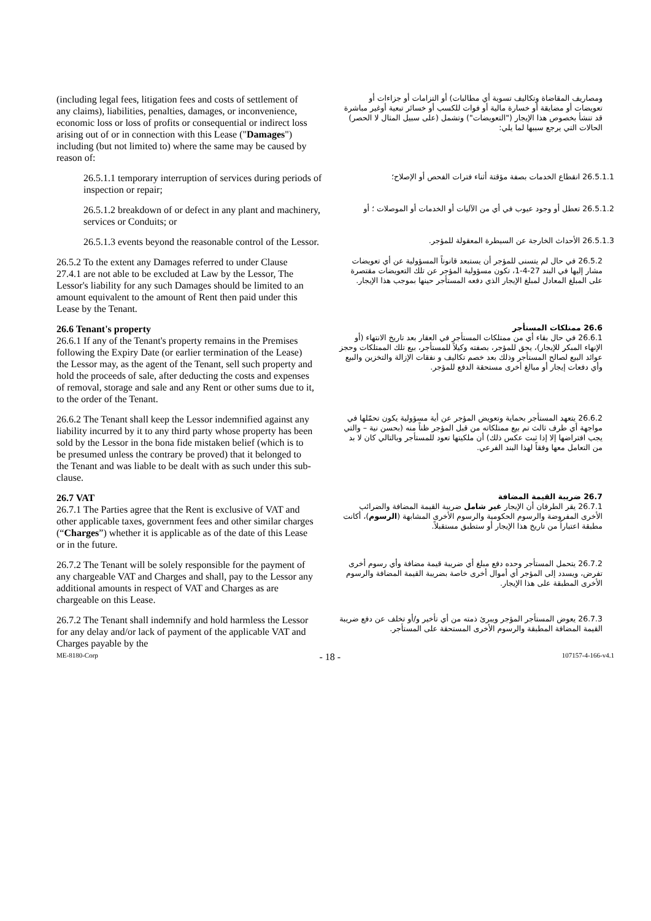(including legal fees, litigation fees and costs of settlement of any claims), liabilities, penalties, damages, or inconvenience, economic loss or loss of profits or consequential or indirect loss arising out of or in connection with this Lease ("Damages") including (but not limited to) where the same may be caused by reason of:
ومصاريف المقاضاة وتكاليف تسوية أي مطالبات) أو التزامات أو جزاءات أو تعويضات أو مضايقة أو خسارة مالية أو فوات للكسب أو خسائر تبعية أوغير مباشرة قد تنشأ بخصوص هذا الإيجار ("التعويضات") وتشمل (على سبيل المثال لا الحصر) الحالات التي يرجع سببها لما يلي:
26.5.1.1 temporary interruption of services during periods of inspection or repair;
26.5.1.1 انقطاع الخدمات بصفة مؤقتة أثناء فترات الفحص أو الإصلاح؛
26.5.1.2 breakdown of or defect in any plant and machinery, services or Conduits; or
26.5.1.2 تعطل أو وجود عيوب في أي من الآليات أو الخدمات أو الموصلات ؛ أو
26.5.1.3 events beyond the reasonable control of the Lessor.
26.5.1.3 الأحداث الخارجة عن السيطرة المعقولة للمؤجر.
26.5.2 To the extent any Damages referred to under Clause 27.4.1 are not able to be excluded at Law by the Lessor, The Lessor's liability for any such Damages should be limited to an amount equivalent to the amount of Rent then paid under this Lease by the Tenant.
26.5.2 في حال لم يتسنى للمؤجر أن يستبعد قانوناً المسؤولية عن أي تعويضات مشار إليها في البند 27-4-1، تكون مسؤولية المؤجر عن تلك التعويضات مقتصرة على المبلغ المعادل لمبلغ الإيجار الذي دفعه المستأجر حينها بموجب هذا الإيجار.
26.6 Tenant's property
26.6.1 If any of the Tenant's property remains in the Premises following the Expiry Date (or earlier termination of the Lease) the Lessor may, as the agent of the Tenant, sell such property and hold the proceeds of sale, after deducting the costs and expenses of removal, storage and sale and any Rent or other sums due to it, to the order of the Tenant.
26.6 ممتلكات المستأجر
26.6.1 في حال بقاء أي من ممتلكات المستأجر في العقار بعد تاريخ الانتهاء (أو الإنهاء المبكر للإيجار)، يحق للمؤجر، بصفته وكيلاً للمستأجر، بيع تلك الممتلكات وحجز عوائد البيع لصالح المستأجر وذلك بعد خصم تكاليف و نفقات الإزالة والتخزين والبيع وأي دفعات إيجار أو مبالغ أخرى مستحقة الدفع للمؤجر.
26.6.2 The Tenant shall keep the Lessor indemnified against any liability incurred by it to any third party whose property has been sold by the Lessor in the bona fide mistaken belief (which is to be presumed unless the contrary be proved) that it belonged to the Tenant and was liable to be dealt with as such under this sub-clause.
26.6.2 يتعهد المستأجر بحماية وتعويض المؤجر عن أية مسؤولية يكون تحمّلها في مواجهة أي طرف ثالث تم بيع ممتلكاته من قبل المؤجر ظناً منه (بحسن نية – والتي يجب افتراضها إلا إذا ثبت عكس ذلك) أن ملكيتها تعود للمستأجر وبالتالي كان لا بد من التعامل معها وفقاً لهذا البند الفرعي.
26.7 VAT
26.7.1 The Parties agree that the Rent is exclusive of VAT and other applicable taxes, government fees and other similar charges (“Charges”) whether it is applicable as of the date of this Lease or in the future.
26.7 ضريبة القيمة المضافة
26.7.1 يقر الطرفان أن الإيجار غير شامل ضريبة القيمة المضافة والضرائب الأخرى المفروضة والرسوم الحكومية والرسوم الأخرى المشابهة (الرسوم)، أكانت مطبقة اعتباراً من تاريخ هذا الإيجار أو ستطبق مستقبلاً.
26.7.2 The Tenant will be solely responsible for the payment of any chargeable VAT and Charges and shall, pay to the Lessor any additional amounts in respect of VAT and Charges as are chargeable on this Lease.
26.7.2 يتحمل المستأجر وحده دفع مبلغ أي ضريبة قيمة مضافة وأي رسوم أخرى تفرض، ويسدد إلى المؤجر أي أموال أخرى خاصة بضريبة القيمة المضافة والرسوم الأخرى المطبقة على هذا الإيجار.
26.7.2 The Tenant shall indemnify and hold harmless the Lessor for any delay and/or lack of payment of the applicable VAT and Charges payable by the
26.7.3 يعوض المستأجر المؤجر ويبرئ ذمته من أي تأخير و/أو تخلف عن دفع ضريبة القيمة المضافة المطبقة والرسوم الأخرى المستحقة على المستأجر.
ME-8180-Corp - 18 - 107157-4-166-v4.1